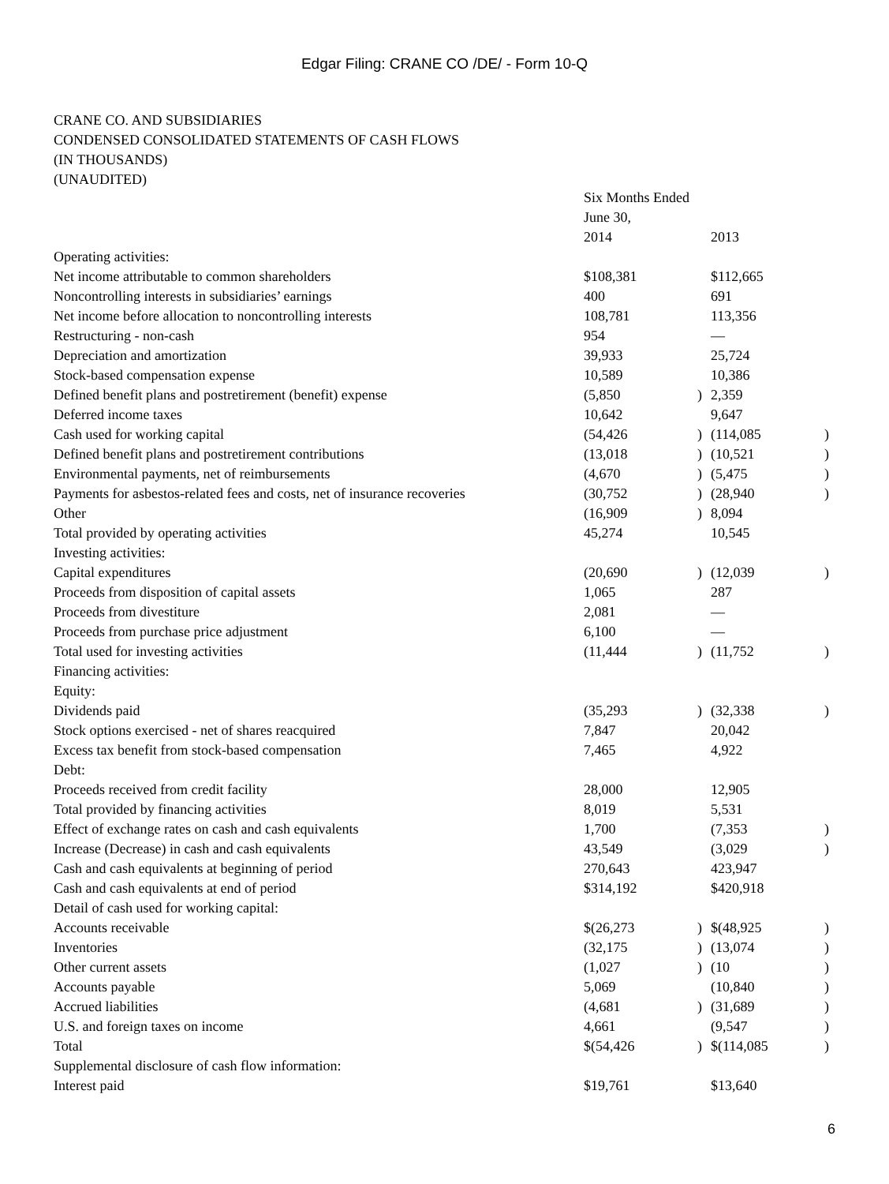Edgar Filing: CRANE CO /DE/ - Form 10-Q
CRANE CO. AND SUBSIDIARIES
CONDENSED CONSOLIDATED STATEMENTS OF CASH FLOWS
(IN THOUSANDS)
(UNAUDITED)
| | Six Months Ended | | | |
| | June 30, | | | |
| | 2014 | | 2013 | |
| Operating activities: | | | | |
| Net income attributable to common shareholders | $108,381 | | $112,665 | |
| Noncontrolling interests in subsidiaries’ earnings | 400 | | 691 | |
| Net income before allocation to noncontrolling interests | 108,781 | | 113,356 | |
| Restructuring - non-cash | 954 | | — | |
| Depreciation and amortization | 39,933 | | 25,724 | |
| Stock-based compensation expense | 10,589 | | 10,386 | |
| Defined benefit plans and postretirement (benefit) expense | (5,850 | ) | 2,359 | |
| Deferred income taxes | 10,642 | | 9,647 | |
| Cash used for working capital | (54,426 | ) | (114,085 | ) |
| Defined benefit plans and postretirement contributions | (13,018 | ) | (10,521 | ) |
| Environmental payments, net of reimbursements | (4,670 | ) | (5,475 | ) |
| Payments for asbestos-related fees and costs, net of insurance recoveries | (30,752 | ) | (28,940 | ) |
| Other | (16,909 | ) | 8,094 | |
| Total provided by operating activities | 45,274 | | 10,545 | |
| Investing activities: | | | | |
| Capital expenditures | (20,690 | ) | (12,039 | ) |
| Proceeds from disposition of capital assets | 1,065 | | 287 | |
| Proceeds from divestiture | 2,081 | | — | |
| Proceeds from purchase price adjustment | 6,100 | | — | |
| Total used for investing activities | (11,444 | ) | (11,752 | ) |
| Financing activities: | | | | |
| Equity: | | | | |
| Dividends paid | (35,293 | ) | (32,338 | ) |
| Stock options exercised - net of shares reacquired | 7,847 | | 20,042 | |
| Excess tax benefit from stock-based compensation | 7,465 | | 4,922 | |
| Debt: | | | | |
| Proceeds received from credit facility | 28,000 | | 12,905 | |
| Total provided by financing activities | 8,019 | | 5,531 | |
| Effect of exchange rates on cash and cash equivalents | 1,700 | | (7,353 | ) |
| Increase (Decrease) in cash and cash equivalents | 43,549 | | (3,029 | ) |
| Cash and cash equivalents at beginning of period | 270,643 | | 423,947 | |
| Cash and cash equivalents at end of period | $314,192 | | $420,918 | |
| Detail of cash used for working capital: | | | | |
| Accounts receivable | $(26,273 | ) | $(48,925 | ) |
| Inventories | (32,175 | ) | (13,074 | ) |
| Other current assets | (1,027 | ) | (10 | ) |
| Accounts payable | 5,069 | | (10,840 | ) |
| Accrued liabilities | (4,681 | ) | (31,689 | ) |
| U.S. and foreign taxes on income | 4,661 | | (9,547 | ) |
| Total | $(54,426 | ) | $(114,085 | ) |
| Supplemental disclosure of cash flow information: | | | | |
| Interest paid | $19,761 | | $13,640 | |
6